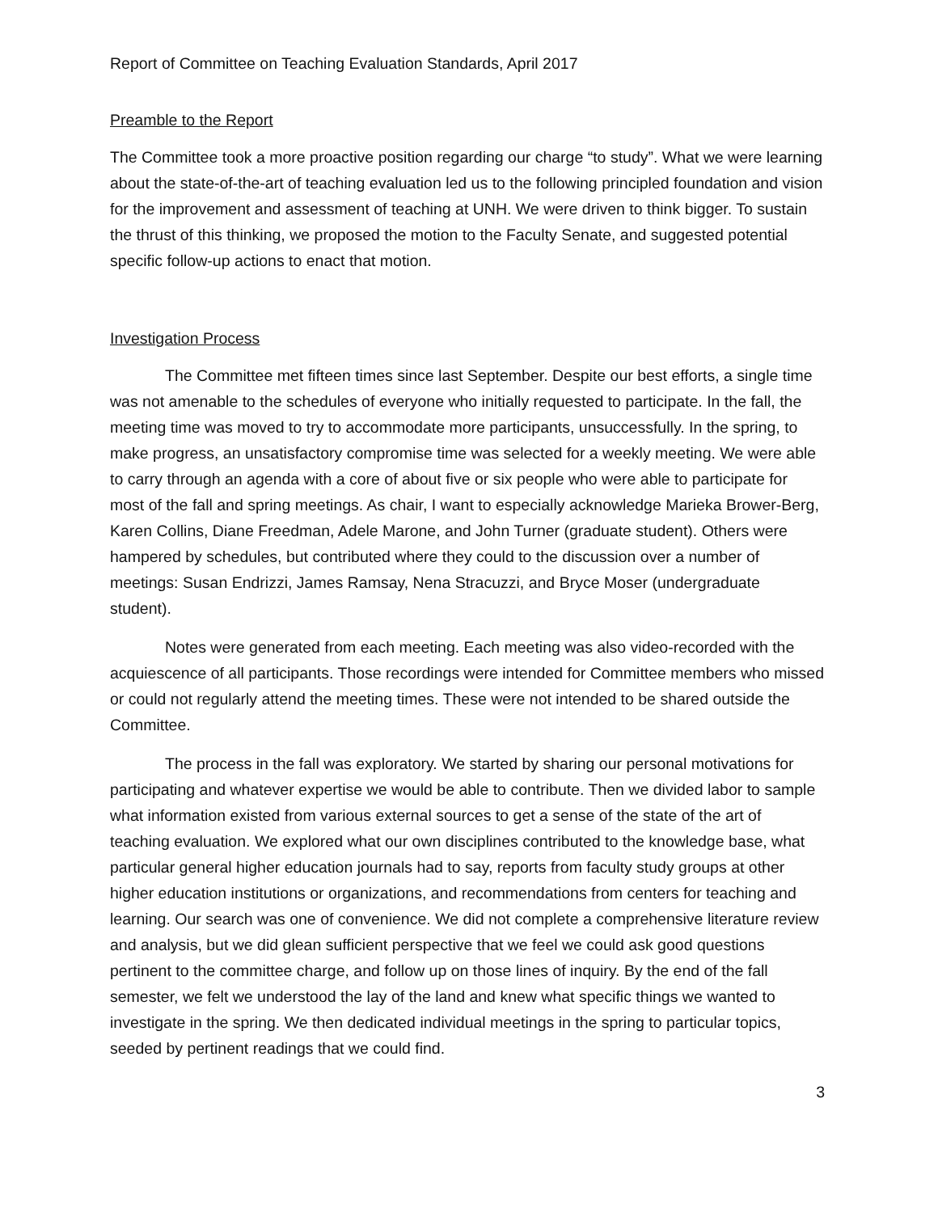Report of Committee on Teaching Evaluation Standards, April 2017
Preamble to the Report
The Committee took a more proactive position regarding our charge “to study”. What we were learning about the state-of-the-art of teaching evaluation led us to the following principled foundation and vision for the improvement and assessment of teaching at UNH. We were driven to think bigger. To sustain the thrust of this thinking, we proposed the motion to the Faculty Senate, and suggested potential specific follow-up actions to enact that motion.
Investigation Process
The Committee met fifteen times since last September. Despite our best efforts, a single time was not amenable to the schedules of everyone who initially requested to participate. In the fall, the meeting time was moved to try to accommodate more participants, unsuccessfully. In the spring, to make progress, an unsatisfactory compromise time was selected for a weekly meeting. We were able to carry through an agenda with a core of about five or six people who were able to participate for most of the fall and spring meetings. As chair, I want to especially acknowledge Marieka Brower-Berg, Karen Collins, Diane Freedman, Adele Marone, and John Turner (graduate student). Others were hampered by schedules, but contributed where they could to the discussion over a number of meetings: Susan Endrizzi, James Ramsay, Nena Stracuzzi, and Bryce Moser (undergraduate student).
Notes were generated from each meeting. Each meeting was also video-recorded with the acquiescence of all participants. Those recordings were intended for Committee members who missed or could not regularly attend the meeting times. These were not intended to be shared outside the Committee.
The process in the fall was exploratory. We started by sharing our personal motivations for participating and whatever expertise we would be able to contribute. Then we divided labor to sample what information existed from various external sources to get a sense of the state of the art of teaching evaluation. We explored what our own disciplines contributed to the knowledge base, what particular general higher education journals had to say, reports from faculty study groups at other higher education institutions or organizations, and recommendations from centers for teaching and learning. Our search was one of convenience. We did not complete a comprehensive literature review and analysis, but we did glean sufficient perspective that we feel we could ask good questions pertinent to the committee charge, and follow up on those lines of inquiry. By the end of the fall semester, we felt we understood the lay of the land and knew what specific things we wanted to investigate in the spring. We then dedicated individual meetings in the spring to particular topics, seeded by pertinent readings that we could find.
3